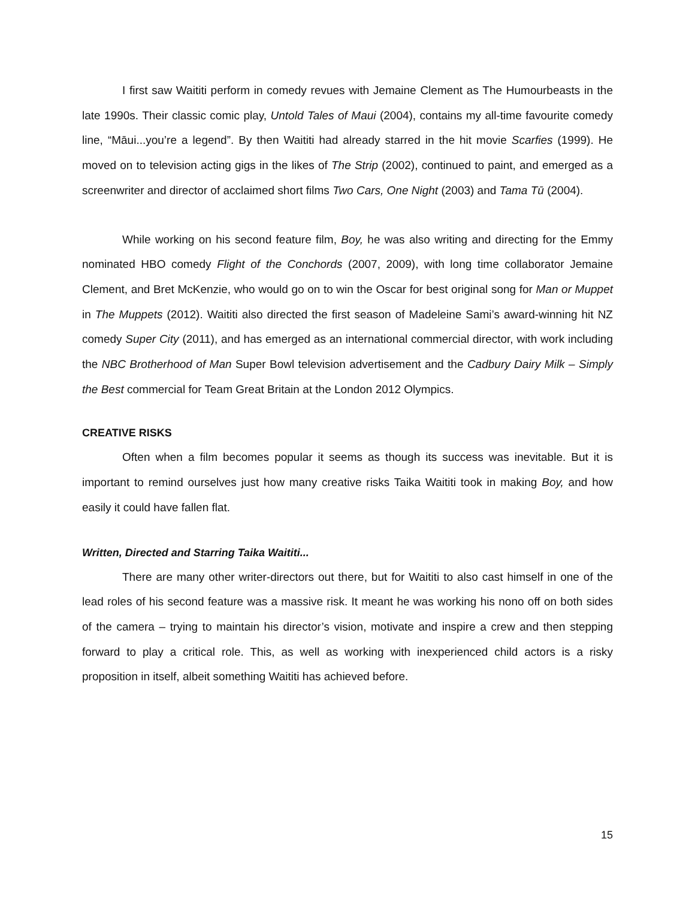I first saw Waititi perform in comedy revues with Jemaine Clement as The Humourbeasts in the late 1990s. Their classic comic play, Untold Tales of Maui (2004), contains my all-time favourite comedy line, “Māui...you’re a legend”. By then Waititi had already starred in the hit movie Scarfies (1999). He moved on to television acting gigs in the likes of The Strip (2002), continued to paint, and emerged as a screenwriter and director of acclaimed short films Two Cars, One Night (2003) and Tama Tū (2004).
While working on his second feature film, Boy, he was also writing and directing for the Emmy nominated HBO comedy Flight of the Conchords (2007, 2009), with long time collaborator Jemaine Clement, and Bret McKenzie, who would go on to win the Oscar for best original song for Man or Muppet in The Muppets (2012). Waititi also directed the first season of Madeleine Sami’s award-winning hit NZ comedy Super City (2011), and has emerged as an international commercial director, with work including the NBC Brotherhood of Man Super Bowl television advertisement and the Cadbury Dairy Milk – Simply the Best commercial for Team Great Britain at the London 2012 Olympics.
CREATIVE RISKS
Often when a film becomes popular it seems as though its success was inevitable. But it is important to remind ourselves just how many creative risks Taika Waititi took in making Boy, and how easily it could have fallen flat.
Written, Directed and Starring Taika Waititi...
There are many other writer-directors out there, but for Waititi to also cast himself in one of the lead roles of his second feature was a massive risk. It meant he was working his nono off on both sides of the camera – trying to maintain his director’s vision, motivate and inspire a crew and then stepping forward to play a critical role. This, as well as working with inexperienced child actors is a risky proposition in itself, albeit something Waititi has achieved before.
15